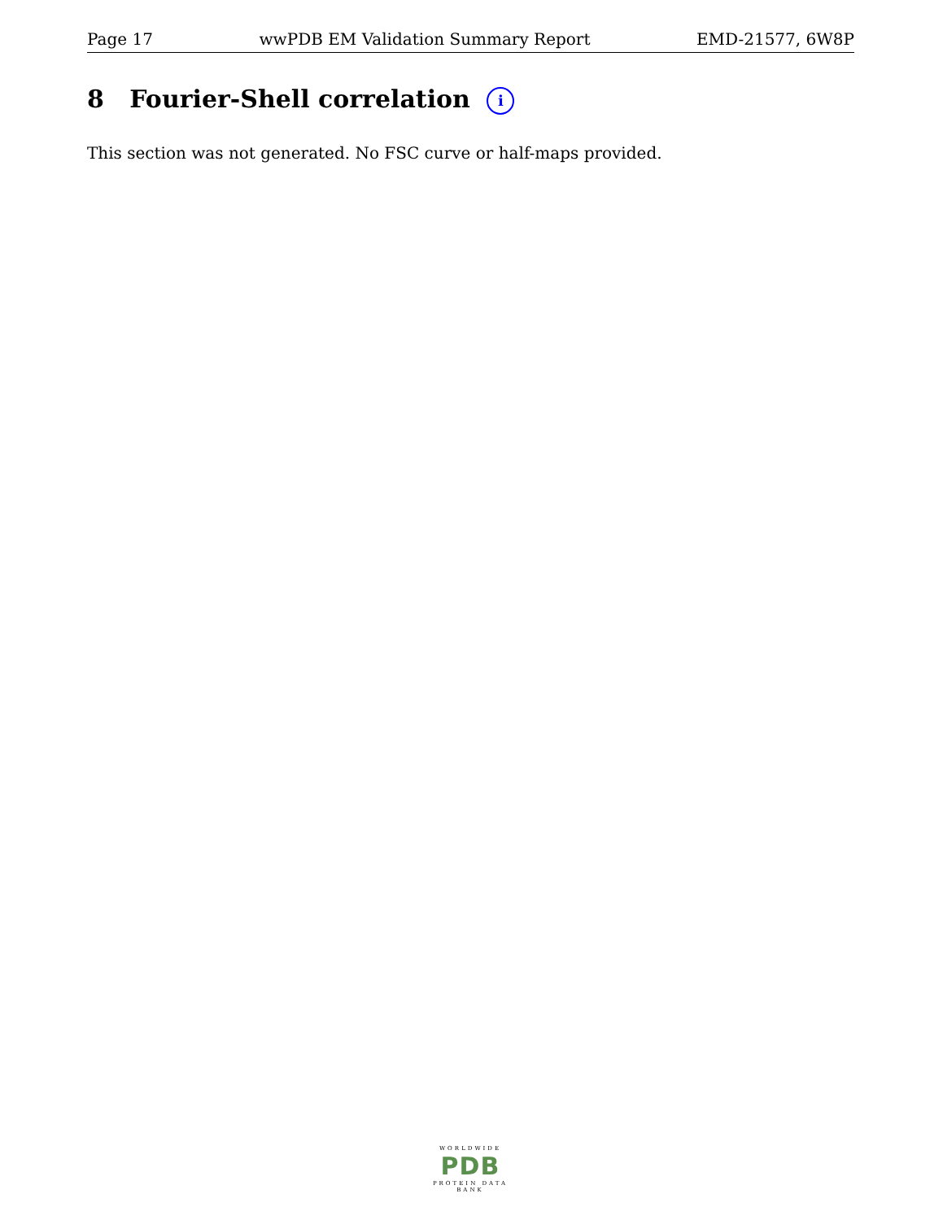Page 17 wwPDB EM Validation Summary Report EMD-21577, 6W8P
8 Fourier-Shell correlation i
This section was not generated. No FSC curve or half-maps provided.
WORLDWIDE
PDB
PROTEIN DATA BANK